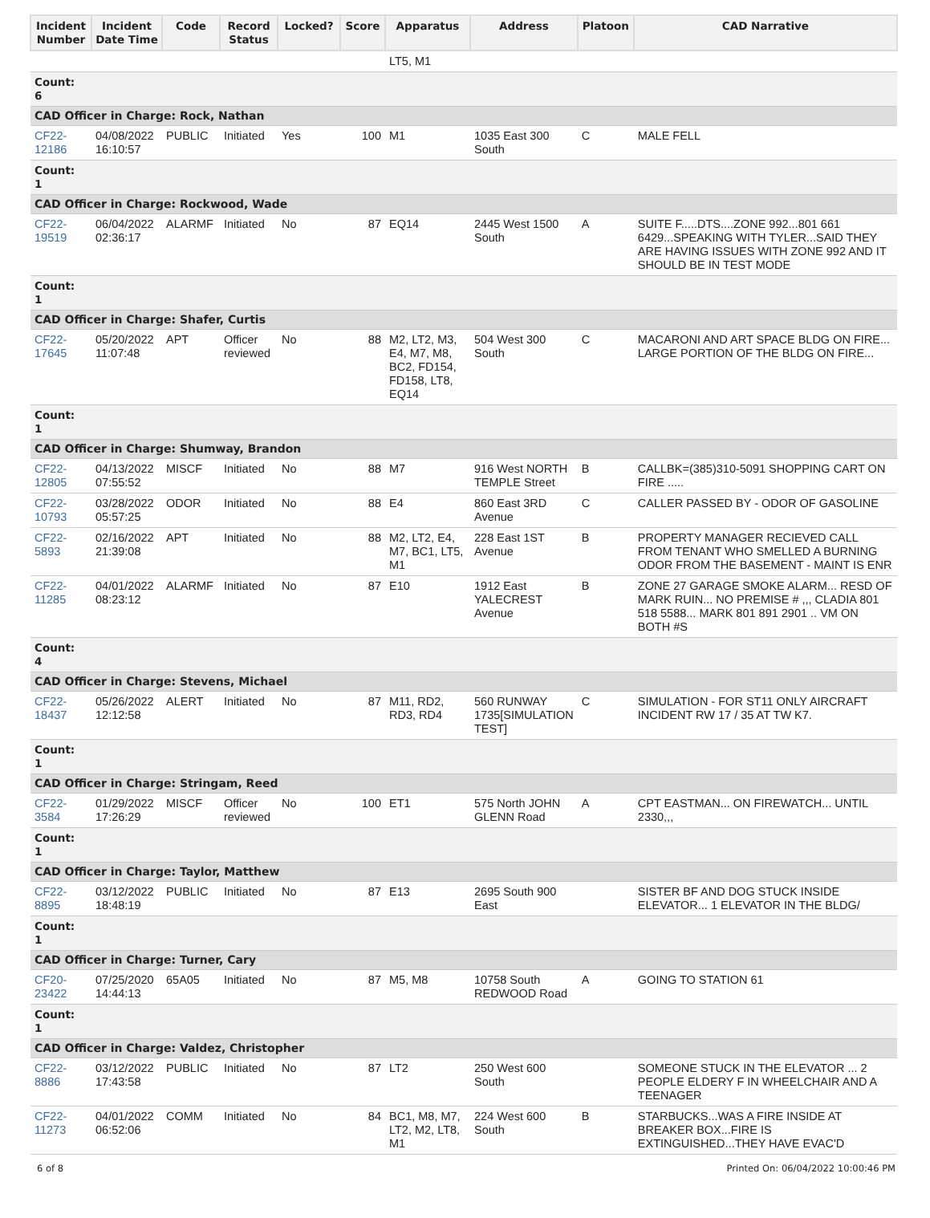| Incident Number | Incident Date Time | Code | Record Status | Locked? | Score | Apparatus | Address | Platoon | CAD Narrative |
| --- | --- | --- | --- | --- | --- | --- | --- | --- | --- |
| | | | | | | LT5, M1 | | | |
| Count: 6 | | | | | | | | | |
| CAD Officer in Charge: Rock, Nathan | | | | | | | | | |
| CF22-12186 | 04/08/2022 16:10:57 | PUBLIC | Initiated | Yes | 100 | M1 | 1035 East 300 South | C | MALE FELL |
| Count: 1 | | | | | | | | | |
| CAD Officer in Charge: Rockwood, Wade | | | | | | | | | |
| CF22-19519 | 06/04/2022 02:36:17 | ALARMF | Initiated | No | 87 | EQ14 | 2445 West 1500 South | A | SUITE F.....DTS....ZONE 992...801 661 6429...SPEAKING WITH TYLER...SAID THEY ARE HAVING ISSUES WITH ZONE 992 AND IT SHOULD BE IN TEST MODE |
| Count: 1 | | | | | | | | | |
| CAD Officer in Charge: Shafer, Curtis | | | | | | | | | |
| CF22-17645 | 05/20/2022 11:07:48 | APT | Officer reviewed | No | 88 | M2, LT2, M3, E4, M7, M8, BC2, FD154, FD158, LT8, EQ14 | 504 West 300 South | C | MACARONI AND ART SPACE BLDG ON FIRE... LARGE PORTION OF THE BLDG ON FIRE... |
| Count: 1 | | | | | | | | | |
| CAD Officer in Charge: Shumway, Brandon | | | | | | | | | |
| CF22-12805 | 04/13/2022 07:55:52 | MISCF | Initiated | No | 88 | M7 | 916 West NORTH TEMPLE Street | B | CALLBK=(385)310-5091 SHOPPING CART ON FIRE ..... |
| CF22-10793 | 03/28/2022 05:57:25 | ODOR | Initiated | No | 88 | E4 | 860 East 3RD Avenue | C | CALLER PASSED BY - ODOR OF GASOLINE |
| CF22-5893 | 02/16/2022 21:39:08 | APT | Initiated | No | 88 | M2, LT2, E4, M7, BC1, LT5, M1 | 228 East 1ST Avenue | B | PROPERTY MANAGER RECIEVED CALL FROM TENANT WHO SMELLED A BURNING ODOR FROM THE BASEMENT - MAINT IS ENR |
| CF22-11285 | 04/01/2022 08:23:12 | ALARMF | Initiated | No | 87 | E10 | 1912 East YALECREST Avenue | B | ZONE 27 GARAGE SMOKE ALARM... RESD OF MARK RUIN... NO PREMISE # ,,, CLADIA 801 518 5588... MARK 801 891 2901 .. VM ON BOTH #S |
| Count: 4 | | | | | | | | | |
| CAD Officer in Charge: Stevens, Michael | | | | | | | | | |
| CF22-18437 | 05/26/2022 12:12:58 | ALERT | Initiated | No | 87 | M11, RD2, RD3, RD4 | 560 RUNWAY 1735[SIMULATION TEST] | C | SIMULATION - FOR ST11 ONLY AIRCRAFT INCIDENT RW 17 / 35 AT TW K7. |
| Count: 1 | | | | | | | | | |
| CAD Officer in Charge: Stringam, Reed | | | | | | | | | |
| CF22-3584 | 01/29/2022 17:26:29 | MISCF | Officer reviewed | No | 100 | ET1 | 575 North JOHN GLENN Road | A | CPT EASTMAN... ON FIREWATCH... UNTIL 2330,,, |
| Count: 1 | | | | | | | | | |
| CAD Officer in Charge: Taylor, Matthew | | | | | | | | | |
| CF22-8895 | 03/12/2022 18:48:19 | PUBLIC | Initiated | No | 87 | E13 | 2695 South 900 East | | SISTER BF AND DOG STUCK INSIDE ELEVATOR... 1 ELEVATOR IN THE BLDG/ |
| Count: 1 | | | | | | | | | |
| CAD Officer in Charge: Turner, Cary | | | | | | | | | |
| CF20-23422 | 07/25/2020 14:44:13 | 65A05 | Initiated | No | 87 | M5, M8 | 10758 South REDWOOD Road | A | GOING TO STATION 61 |
| Count: 1 | | | | | | | | | |
| CAD Officer in Charge: Valdez, Christopher | | | | | | | | | |
| CF22-8886 | 03/12/2022 17:43:58 | PUBLIC | Initiated | No | 87 | LT2 | 250 West 600 South | | SOMEONE STUCK IN THE ELEVATOR ... 2 PEOPLE ELDERY F IN WHEELCHAIR AND A TEENAGER |
| CF22-11273 | 04/01/2022 06:52:06 | COMM | Initiated | No | 84 | BC1, M8, M7, LT2, M2, LT8, M1 | 224 West 600 South | B | STARBUCKS...WAS A FIRE INSIDE AT BREAKER BOX...FIRE IS EXTINGUISHED...THEY HAVE EVAC'D |
6 of 8 Printed On: 06/04/2022 10:00:46 PM